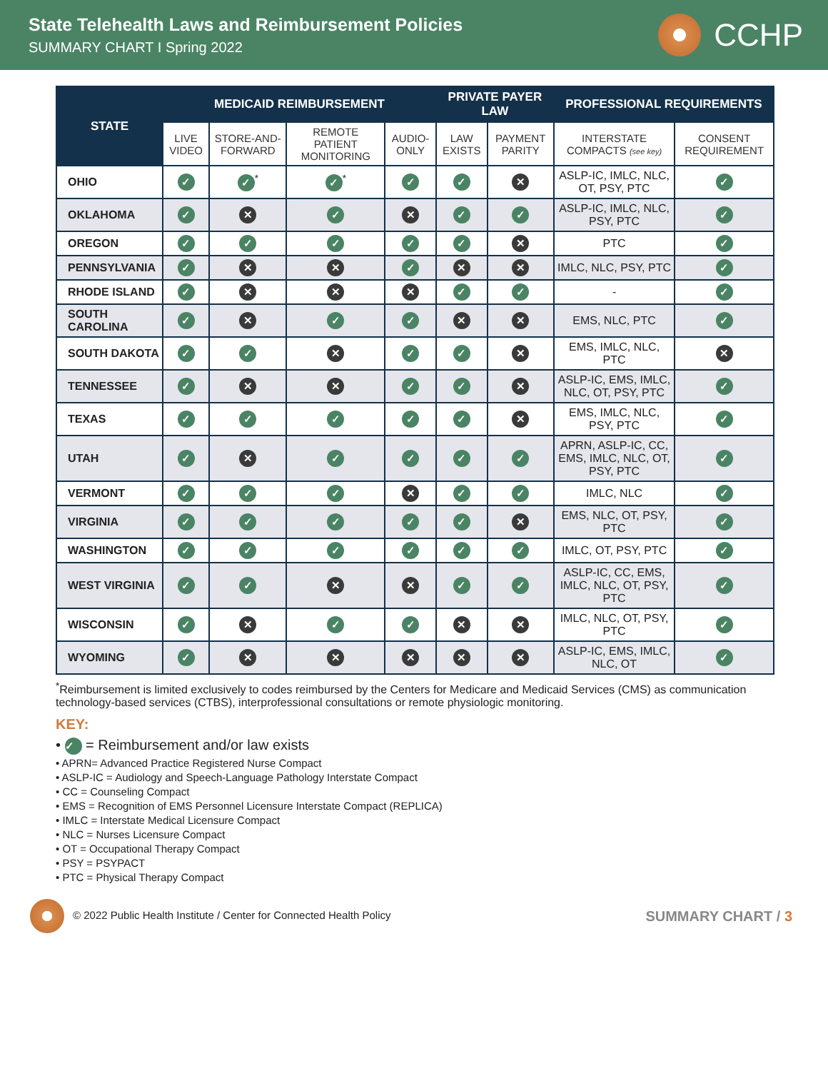State Telehealth Laws and Reimbursement Policies
SUMMARY CHART I Spring 2022
CCHP
| STATE | MEDICAID REIMBURSEMENT | | | | PRIVATE PAYER LAW | | PROFESSIONAL REQUIREMENTS | |
| --- | --- | --- | --- | --- | --- | --- | --- | --- |
| | LIVE VIDEO | STORE-AND-FORWARD | REMOTE PATIENT MONITORING | AUDIO-ONLY | LAW EXISTS | PAYMENT PARITY | INTERSTATE COMPACTS (see key) | CONSENT REQUIREMENT |
| OHIO | ✓ | ✓<sup>*</sup> | ✓<sup>*</sup> | ✓ | ✓ | ✕ | ASLP-IC, IMLC, NLC, OT, PSY, PTC | ✓ |
| OKLAHOMA | ✓ | ✕ | ✓ | ✕ | ✓ | ✓ | ASLP-IC, IMLC, NLC, PSY, PTC | ✓ |
| OREGON | ✓ | ✓ | ✓ | ✓ | ✓ | ✕ | PTC | ✓ |
| PENNSYLVANIA | ✓ | ✕ | ✕ | ✓ | ✕ | ✕ | IMLC, NLC, PSY, PTC | ✓ |
| RHODE ISLAND | ✓ | ✕ | ✕ | ✕ | ✓ | ✓ | - | ✓ |
| SOUTH CAROLINA | ✓ | ✕ | ✓ | ✓ | ✕ | ✕ | EMS, NLC, PTC | ✓ |
| SOUTH DAKOTA | ✓ | ✓ | ✕ | ✓ | ✓ | ✕ | EMS, IMLC, NLC, PTC | ✕ |
| TENNESSEE | ✓ | ✕ | ✕ | ✓ | ✓ | ✕ | ASLP-IC, EMS, IMLC, NLC, OT, PSY, PTC | ✓ |
| TEXAS | ✓ | ✓ | ✓ | ✓ | ✓ | ✕ | EMS, IMLC, NLC, PSY, PTC | ✓ |
| UTAH | ✓ | ✕ | ✓ | ✓ | ✓ | ✓ | APRN, ASLP-IC, CC, EMS, IMLC, NLC, OT, PSY, PTC | ✓ |
| VERMONT | ✓ | ✓ | ✓ | ✕ | ✓ | ✓ | IMLC, NLC | ✓ |
| VIRGINIA | ✓ | ✓ | ✓ | ✓ | ✓ | ✕ | EMS, NLC, OT, PSY, PTC | ✓ |
| WASHINGTON | ✓ | ✓ | ✓ | ✓ | ✓ | ✓ | IMLC, OT, PSY, PTC | ✓ |
| WEST VIRGINIA | ✓ | ✓ | ✕ | ✕ | ✓ | ✓ | ASLP-IC, CC, EMS, IMLC, NLC, OT, PSY, PTC | ✓ |
| WISCONSIN | ✓ | ✕ | ✓ | ✓ | ✕ | ✕ | IMLC, NLC, OT, PSY, PTC | ✓ |
| WYOMING | ✓ | ✕ | ✕ | ✕ | ✕ | ✕ | ASLP-IC, EMS, IMLC, NLC, OT | ✓ |
<sup>*</sup> Reimbursement is limited exclusively to codes reimbursed by the Centers for Medicare and Medicaid Services (CMS) as communication technology-based services (CTBS), interprofessional consultations or remote physiologic monitoring.
KEY:
• ✓ = Reimbursement and/or law exists
• APRN= Advanced Practice Registered Nurse Compact
• ASLP-IC = Audiology and Speech-Language Pathology Interstate Compact
• CC = Counseling Compact
• EMS = Recognition of EMS Personnel Licensure Interstate Compact (REPLICA)
• IMLC = Interstate Medical Licensure Compact
• NLC = Nurses Licensure Compact
• OT = Occupational Therapy Compact
• PSY = PSYPACT
• PTC = Physical Therapy Compact
© 2022 Public Health Institute / Center for Connected Health Policy SUMMARY CHART / 3